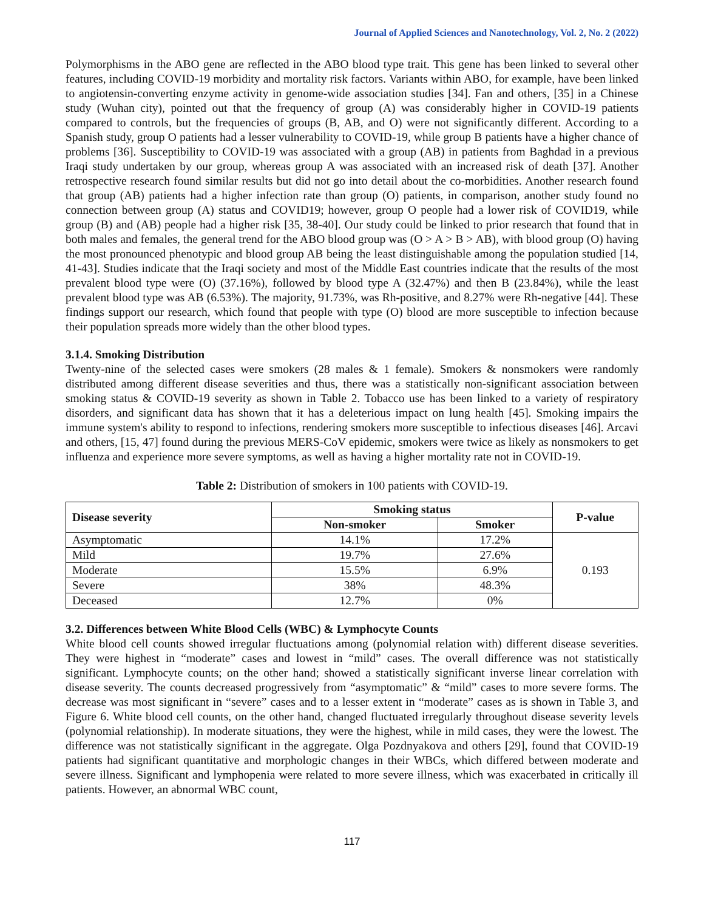Journal of Applied Sciences and Nanotechnology, Vol. 2, No. 2 (2022)
Polymorphisms in the ABO gene are reflected in the ABO blood type trait. This gene has been linked to several other features, including COVID-19 morbidity and mortality risk factors. Variants within ABO, for example, have been linked to angiotensin-converting enzyme activity in genome-wide association studies [34]. Fan and others, [35] in a Chinese study (Wuhan city), pointed out that the frequency of group (A) was considerably higher in COVID-19 patients compared to controls, but the frequencies of groups (B, AB, and O) were not significantly different. According to a Spanish study, group O patients had a lesser vulnerability to COVID-19, while group B patients have a higher chance of problems [36]. Susceptibility to COVID-19 was associated with a group (AB) in patients from Baghdad in a previous Iraqi study undertaken by our group, whereas group A was associated with an increased risk of death [37]. Another retrospective research found similar results but did not go into detail about the co-morbidities. Another research found that group (AB) patients had a higher infection rate than group (O) patients, in comparison, another study found no connection between group (A) status and COVID19; however, group O people had a lower risk of COVID19, while group (B) and (AB) people had a higher risk [35, 38-40]. Our study could be linked to prior research that found that in both males and females, the general trend for the ABO blood group was (O > A > B > AB), with blood group (O) having the most pronounced phenotypic and blood group AB being the least distinguishable among the population studied [14, 41-43]. Studies indicate that the Iraqi society and most of the Middle East countries indicate that the results of the most prevalent blood type were (O) (37.16%), followed by blood type A (32.47%) and then B (23.84%), while the least prevalent blood type was AB (6.53%). The majority, 91.73%, was Rh-positive, and 8.27% were Rh-negative [44]. These findings support our research, which found that people with type (O) blood are more susceptible to infection because their population spreads more widely than the other blood types.
3.1.4. Smoking Distribution
Twenty-nine of the selected cases were smokers (28 males & 1 female). Smokers & nonsmokers were randomly distributed among different disease severities and thus, there was a statistically non-significant association between smoking status & COVID-19 severity as shown in Table 2. Tobacco use has been linked to a variety of respiratory disorders, and significant data has shown that it has a deleterious impact on lung health [45]. Smoking impairs the immune system's ability to respond to infections, rendering smokers more susceptible to infectious diseases [46]. Arcavi and others, [15, 47] found during the previous MERS-CoV epidemic, smokers were twice as likely as nonsmokers to get influenza and experience more severe symptoms, as well as having a higher mortality rate not in COVID-19.
Table 2: Distribution of smokers in 100 patients with COVID-19.
| Disease severity | Smoking status | | P-value |
| --- | --- | --- | --- |
| | Non-smoker | Smoker | |
| Asymptomatic | 14.1% | 17.2% | 0.193 |
| Mild | 19.7% | 27.6% | |
| Moderate | 15.5% | 6.9% | |
| Severe | 38% | 48.3% | |
| Deceased | 12.7% | 0% | |
3.2. Differences between White Blood Cells (WBC) & Lymphocyte Counts
White blood cell counts showed irregular fluctuations among (polynomial relation with) different disease severities. They were highest in “moderate” cases and lowest in “mild” cases. The overall difference was not statistically significant. Lymphocyte counts; on the other hand; showed a statistically significant inverse linear correlation with disease severity. The counts decreased progressively from “asymptomatic” & “mild” cases to more severe forms. The decrease was most significant in “severe” cases and to a lesser extent in “moderate” cases as is shown in Table 3, and Figure 6. White blood cell counts, on the other hand, changed fluctuated irregularly throughout disease severity levels (polynomial relationship). In moderate situations, they were the highest, while in mild cases, they were the lowest. The difference was not statistically significant in the aggregate. Olga Pozdnyakova and others [29], found that COVID-19 patients had significant quantitative and morphologic changes in their WBCs, which differed between moderate and severe illness. Significant and lymphopenia were related to more severe illness, which was exacerbated in critically ill patients. However, an abnormal WBC count,
117